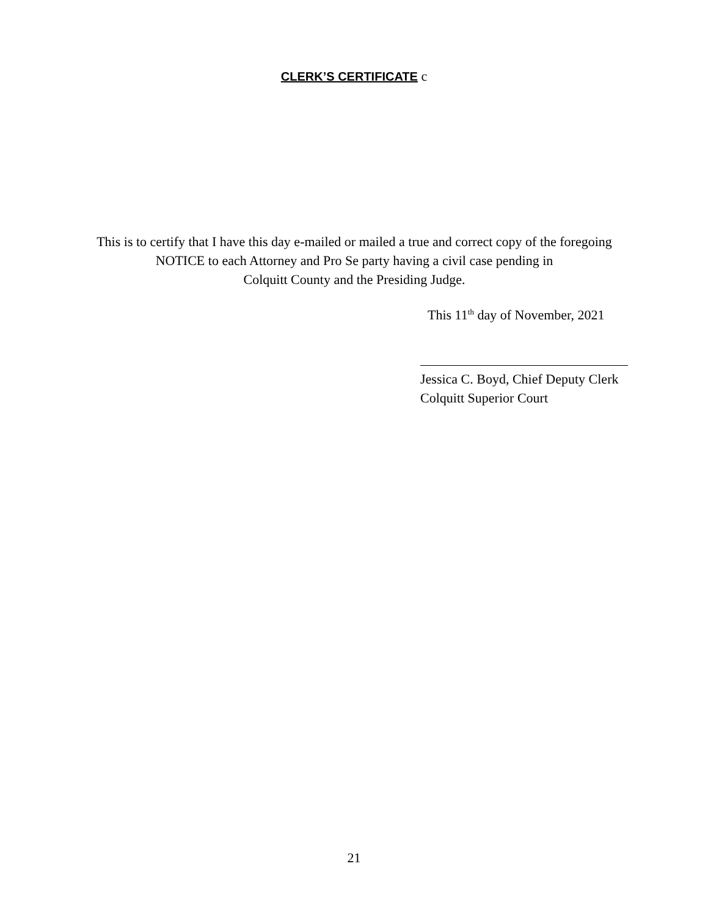CLERK’S CERTIFICATE c
This is to certify that I have this day e-mailed or mailed a true and correct copy of the foregoing
NOTICE to each Attorney and Pro Se party having a civil case pending in
Colquitt County and the Presiding Judge.
This 11<sup>th</sup> day of November, 2021
Jessica C. Boyd, Chief Deputy Clerk
Colquitt Superior Court
21